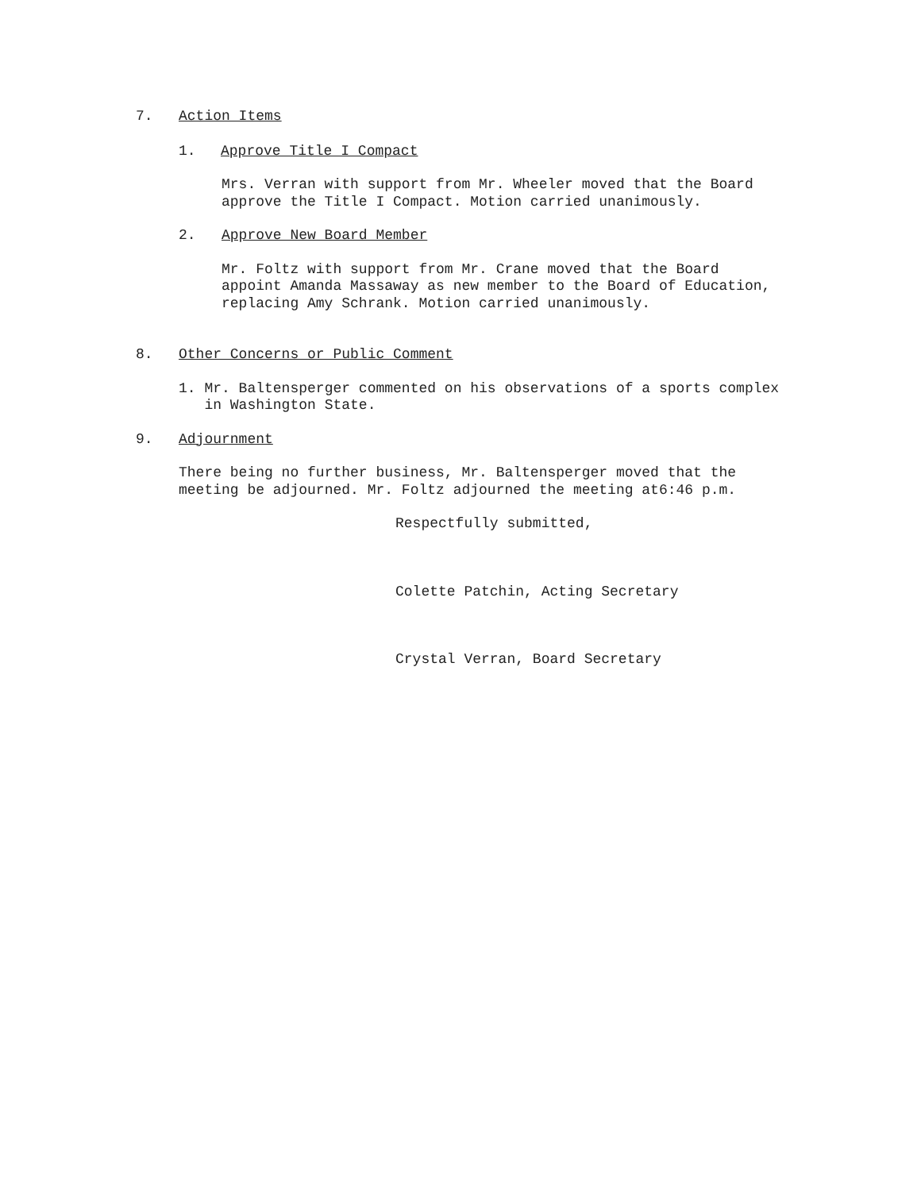7. Action Items
1. Approve Title I Compact
Mrs. Verran with support from Mr. Wheeler moved that the Board
approve the Title I Compact. Motion carried unanimously.
2. Approve New Board Member
Mr. Foltz with support from Mr. Crane moved that the Board
appoint Amanda Massaway as new member to the Board of Education,
replacing Amy Schrank. Motion carried unanimously.
8. Other Concerns or Public Comment
1. Mr. Baltensperger commented on his observations of a sports complex
in Washington State.
9. Adjournment
There being no further business, Mr. Baltensperger moved that the
meeting be adjourned. Mr. Foltz adjourned the meeting at6:46 p.m.
Respectfully submitted,
Colette Patchin, Acting Secretary
Crystal Verran, Board Secretary